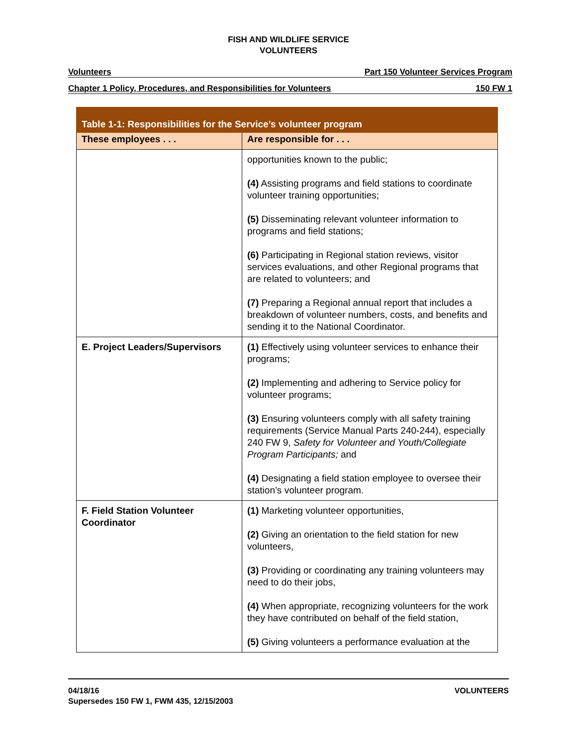FISH AND WILDLIFE SERVICE
VOLUNTEERS
Volunteers Part 150 Volunteer Services Program
Chapter 1 Policy, Procedures, and Responsibilities for Volunteers 150 FW 1
| Table 1-1: Responsibilities for the Service’s volunteer program | |
| --- | --- |
| These employees . . . | Are responsible for . . . |
| | opportunities known to the public; (4) Assisting programs and field stations to coordinate volunteer training opportunities; (5) Disseminating relevant volunteer information to programs and field stations; (6) Participating in Regional station reviews, visitor services evaluations, and other Regional programs that are related to volunteers; and (7) Preparing a Regional annual report that includes a breakdown of volunteer numbers, costs, and benefits and sending it to the National Coordinator. |
| E. Project Leaders/Supervisors | (1) Effectively using volunteer services to enhance their programs; (2) Implementing and adhering to Service policy for volunteer programs; (3) Ensuring volunteers comply with all safety training requirements (Service Manual Parts 240-244), especially 240 FW 9, Safety for Volunteer and Youth/Collegiate Program Participants; and (4) Designating a field station employee to oversee their station’s volunteer program. |
| F. Field Station Volunteer Coordinator | (1) Marketing volunteer opportunities, (2) Giving an orientation to the field station for new volunteers, (3) Providing or coordinating any training volunteers may need to do their jobs, (4) When appropriate, recognizing volunteers for the work they have contributed on behalf of the field station, (5) Giving volunteers a performance evaluation at the |
04/18/16
Supersedes 150 FW 1, FWM 435, 12/15/2003 VOLUNTEERS